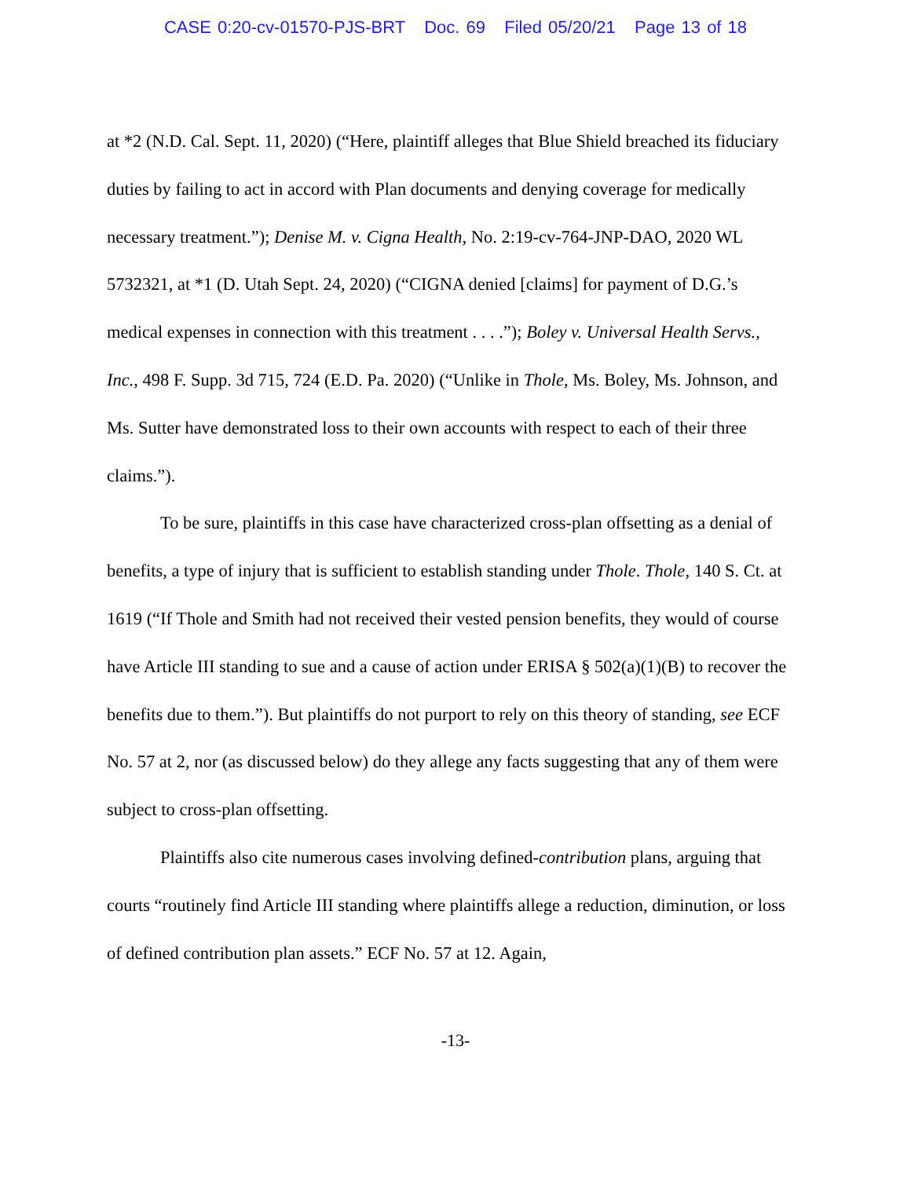CASE 0:20-cv-01570-PJS-BRT Doc. 69 Filed 05/20/21 Page 13 of 18
at *2 (N.D. Cal. Sept. 11, 2020) (“Here, plaintiff alleges that Blue Shield breached its fiduciary duties by failing to act in accord with Plan documents and denying coverage for medically necessary treatment.”); Denise M. v. Cigna Health, No. 2:19-cv-764-JNP-DAO, 2020 WL 5732321, at *1 (D. Utah Sept. 24, 2020) (“CIGNA denied [claims] for payment of D.G.’s medical expenses in connection with this treatment . . . .”); Boley v. Universal Health Servs., Inc., 498 F. Supp. 3d 715, 724 (E.D. Pa. 2020) (“Unlike in Thole, Ms. Boley, Ms. Johnson, and Ms. Sutter have demonstrated loss to their own accounts with respect to each of their three claims.”).
To be sure, plaintiffs in this case have characterized cross-plan offsetting as a denial of benefits, a type of injury that is sufficient to establish standing under Thole. Thole, 140 S. Ct. at 1619 (“If Thole and Smith had not received their vested pension benefits, they would of course have Article III standing to sue and a cause of action under ERISA § 502(a)(1)(B) to recover the benefits due to them.”). But plaintiffs do not purport to rely on this theory of standing, see ECF No. 57 at 2, nor (as discussed below) do they allege any facts suggesting that any of them were subject to cross-plan offsetting.
Plaintiffs also cite numerous cases involving defined-contribution plans, arguing that courts “routinely find Article III standing where plaintiffs allege a reduction, diminution, or loss of defined contribution plan assets.” ECF No. 57 at 12. Again,
-13-